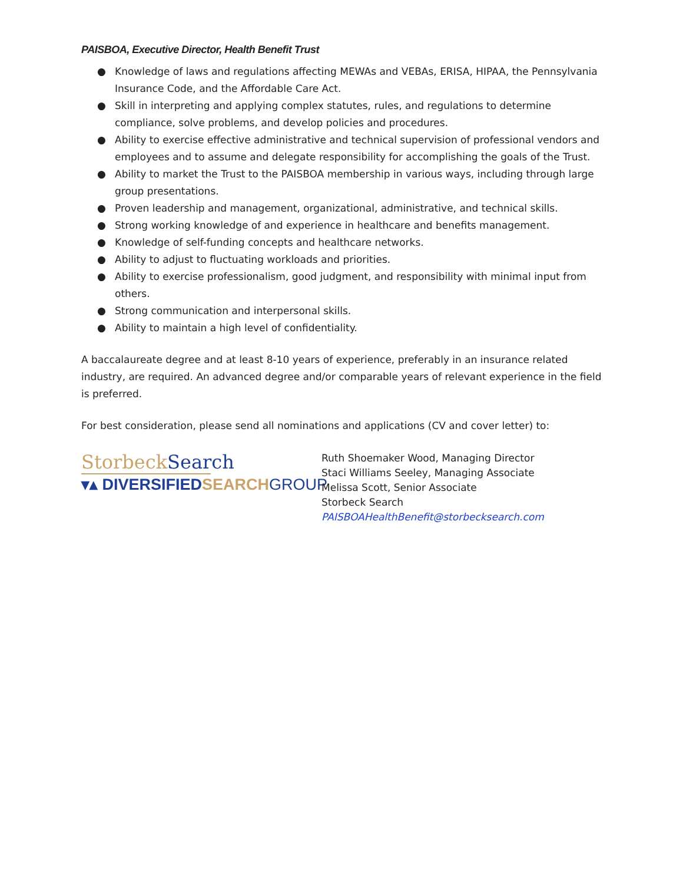PAISBOA, Executive Director, Health Benefit Trust
● Knowledge of laws and regulations affecting MEWAs and VEBAs, ERISA, HIPAA, the Pennsylvania Insurance Code, and the Affordable Care Act.
● Skill in interpreting and applying complex statutes, rules, and regulations to determine compliance, solve problems, and develop policies and procedures.
● Ability to exercise effective administrative and technical supervision of professional vendors and employees and to assume and delegate responsibility for accomplishing the goals of the Trust.
● Ability to market the Trust to the PAISBOA membership in various ways, including through large group presentations.
● Proven leadership and management, organizational, administrative, and technical skills.
● Strong working knowledge of and experience in healthcare and benefits management.
● Knowledge of self-funding concepts and healthcare networks.
● Ability to adjust to fluctuating workloads and priorities.
● Ability to exercise professionalism, good judgment, and responsibility with minimal input from others.
● Strong communication and interpersonal skills.
● Ability to maintain a high level of confidentiality.
A baccalaureate degree and at least 8-10 years of experience, preferably in an insurance related industry, are required. An advanced degree and/or comparable years of relevant experience in the field is preferred.
For best consideration, please send all nominations and applications (CV and cover letter) to:
Storbeck Search
▾▴ DIVERSIFIEDSEARCH GROUP
Ruth Shoemaker Wood, Managing Director
Staci Williams Seeley, Managing Associate
Melissa Scott, Senior Associate
Storbeck Search
PAISBOAHealthBenefit@storbecksearch.com